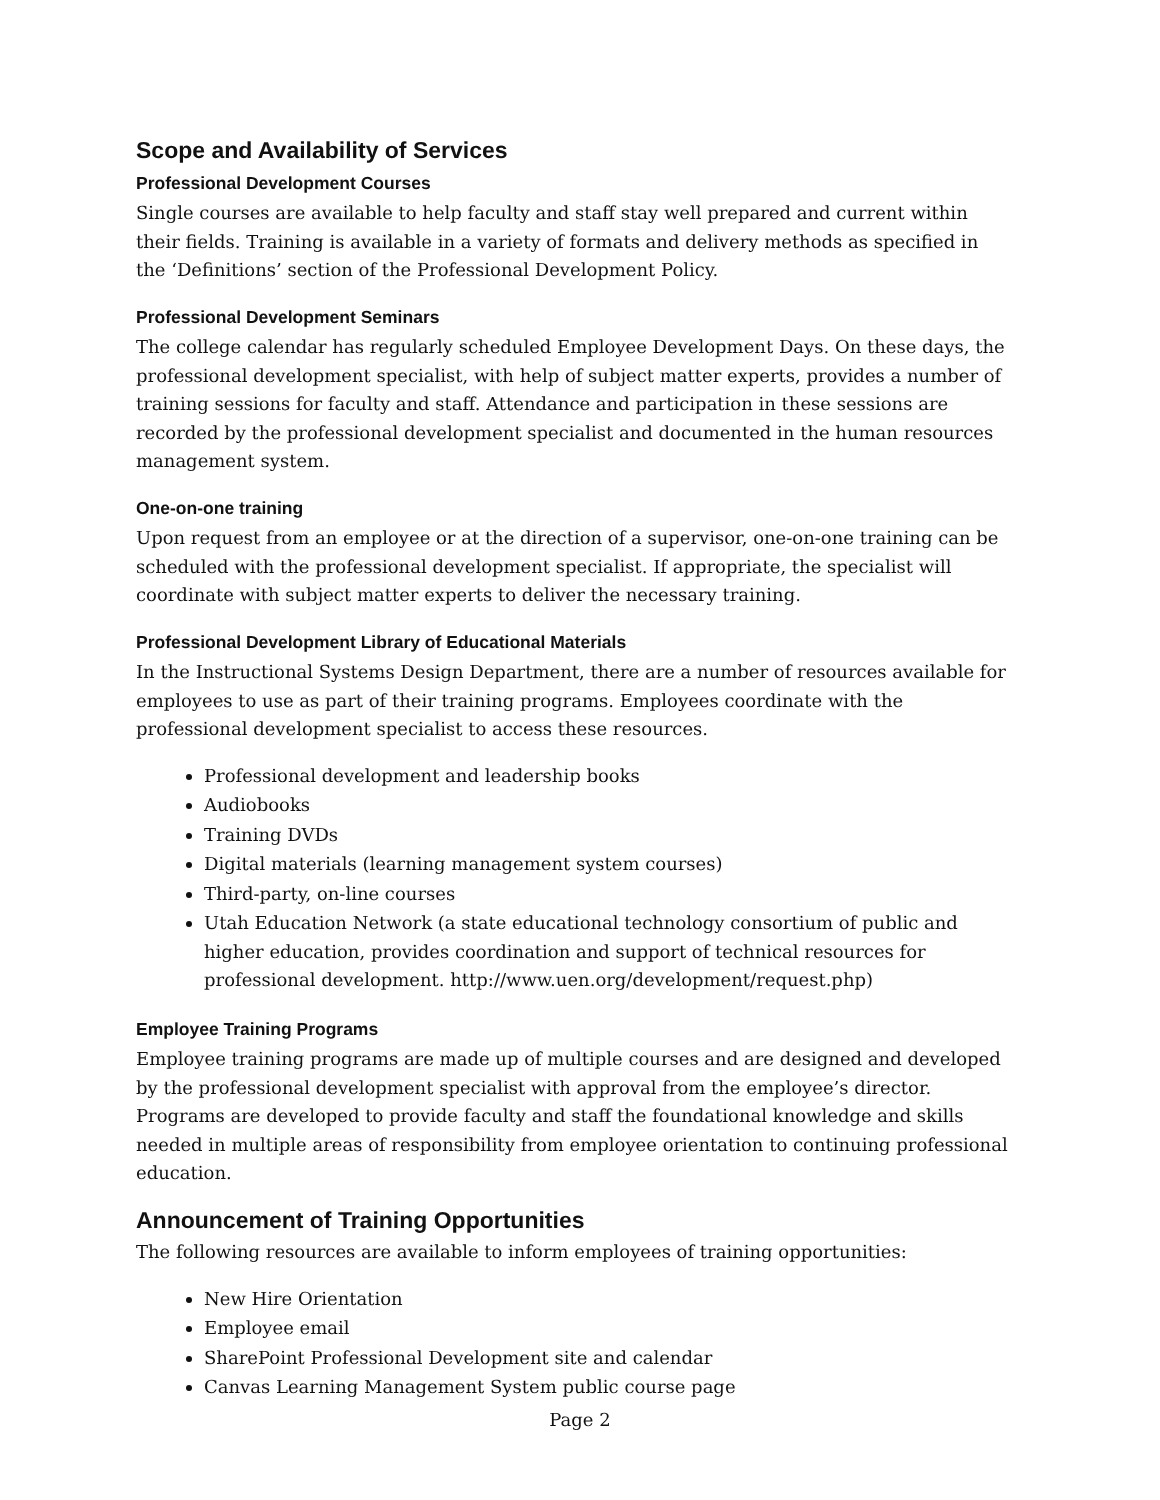Scope and Availability of Services
Professional Development Courses
Single courses are available to help faculty and staff stay well prepared and current within their fields. Training is available in a variety of formats and delivery methods as specified in the ‘Definitions’ section of the Professional Development Policy.
Professional Development Seminars
The college calendar has regularly scheduled Employee Development Days. On these days, the professional development specialist, with help of subject matter experts, provides a number of training sessions for faculty and staff. Attendance and participation in these sessions are recorded by the professional development specialist and documented in the human resources management system.
One-on-one training
Upon request from an employee or at the direction of a supervisor, one-on-one training can be scheduled with the professional development specialist. If appropriate, the specialist will coordinate with subject matter experts to deliver the necessary training.
Professional Development Library of Educational Materials
In the Instructional Systems Design Department, there are a number of resources available for employees to use as part of their training programs. Employees coordinate with the professional development specialist to access these resources.
Professional development and leadership books
Audiobooks
Training DVDs
Digital materials (learning management system courses)
Third-party, on-line courses
Utah Education Network (a state educational technology consortium of public and higher education, provides coordination and support of technical resources for professional development. http://www.uen.org/development/request.php)
Employee Training Programs
Employee training programs are made up of multiple courses and are designed and developed by the professional development specialist with approval from the employee’s director. Programs are developed to provide faculty and staff the foundational knowledge and skills needed in multiple areas of responsibility from employee orientation to continuing professional education.
Announcement of Training Opportunities
The following resources are available to inform employees of training opportunities:
New Hire Orientation
Employee email
SharePoint Professional Development site and calendar
Canvas Learning Management System public course page
Page 2